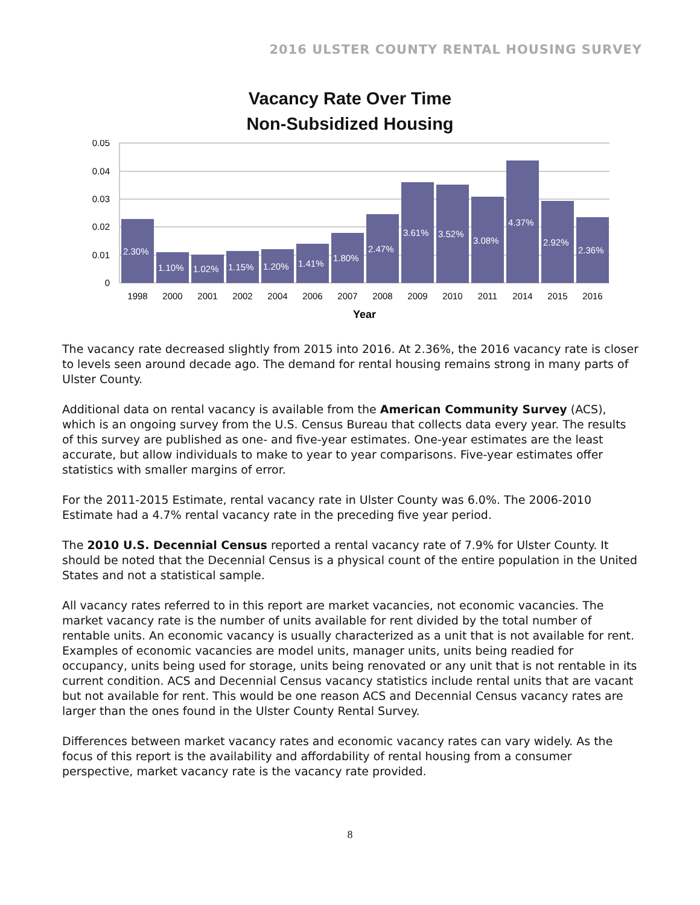2016 ULSTER COUNTY RENTAL HOUSING SURVEY
Vacancy Rate Over Time
Non-Subsidized Housing
0.05
0.04
0.03
0.02
0.01
0
2.30%
1.10%
1.02%
1.15%
1.20%
1.41%
1.80%
2.47%
3.61%
3.52%
3.08%
4.37%
2.92%
2.36%
1998
2000
2001
2002
2004
2006
2007
2008
2009
2010
2011
2014
2015
2016
Year
The vacancy rate decreased slightly from 2015 into 2016. At 2.36%, the 2016 vacancy rate is closer to levels seen around decade ago. The demand for rental housing remains strong in many parts of Ulster County.
Additional data on rental vacancy is available from the American Community Survey (ACS), which is an ongoing survey from the U.S. Census Bureau that collects data every year. The results of this survey are published as one- and five-year estimates. One-year estimates are the least accurate, but allow individuals to make to year to year comparisons. Five-year estimates offer statistics with smaller margins of error.
For the 2011-2015 Estimate, rental vacancy rate in Ulster County was 6.0%. The 2006-2010 Estimate had a 4.7% rental vacancy rate in the preceding five year period.
The 2010 U.S. Decennial Census reported a rental vacancy rate of 7.9% for Ulster County. It should be noted that the Decennial Census is a physical count of the entire population in the United States and not a statistical sample.
All vacancy rates referred to in this report are market vacancies, not economic vacancies. The market vacancy rate is the number of units available for rent divided by the total number of rentable units. An economic vacancy is usually characterized as a unit that is not available for rent. Examples of economic vacancies are model units, manager units, units being readied for occupancy, units being used for storage, units being renovated or any unit that is not rentable in its current condition. ACS and Decennial Census vacancy statistics include rental units that are vacant but not available for rent. This would be one reason ACS and Decennial Census vacancy rates are larger than the ones found in the Ulster County Rental Survey.
Differences between market vacancy rates and economic vacancy rates can vary widely. As the focus of this report is the availability and affordability of rental housing from a consumer perspective, market vacancy rate is the vacancy rate provided.
8